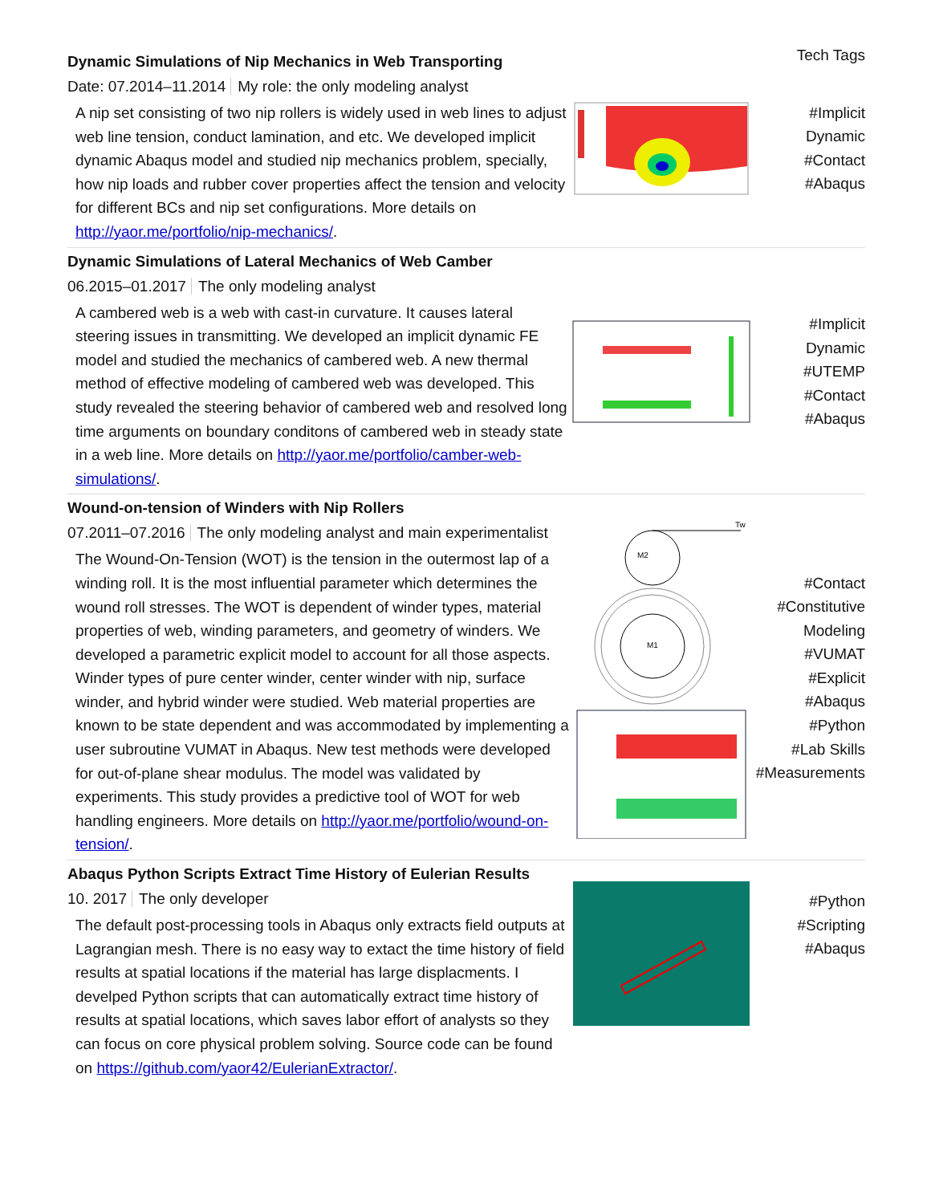Tech Tags
Dynamic Simulations of Nip Mechanics in Web Transporting
Date: 07.2014–11.2014 My role: the only modeling analyst
A nip set consisting of two nip rollers is widely used in web lines to adjust web line tension, conduct lamination, and etc. We developed implicit dynamic Abaqus model and studied nip mechanics problem, specially, how nip loads and rubber cover properties affect the tension and velocity for different BCs and nip set configurations. More details on http://yaor.me/portfolio/nip-mechanics/.
#Implicit
Dynamic
#Contact
#Abaqus
Dynamic Simulations of Lateral Mechanics of Web Camber
06.2015–01.2017 The only modeling analyst
A cambered web is a web with cast-in curvature. It causes lateral steering issues in transmitting. We developed an implicit dynamic FE model and studied the mechanics of cambered web. A new thermal method of effective modeling of cambered web was developed. This study revealed the steering behavior of cambered web and resolved long time arguments on boundary conditons of cambered web in steady state in a web line. More details on http://yaor.me/portfolio/camber-web-simulations/.
#Implicit
Dynamic
#UTEMP
#Contact
#Abaqus
Wound-on-tension of Winders with Nip Rollers
07.2011–07.2016 The only modeling analyst and main experimentalist
The Wound-On-Tension (WOT) is the tension in the outermost lap of a winding roll. It is the most influential parameter which determines the wound roll stresses. The WOT is dependent of winder types, material properties of web, winding parameters, and geometry of winders. We developed a parametric explicit model to account for all those aspects. Winder types of pure center winder, center winder with nip, surface winder, and hybrid winder were studied. Web material properties are known to be state dependent and was accommodated by implementing a user subroutine VUMAT in Abaqus. New test methods were developed for out-of-plane shear modulus. The model was validated by experiments. This study provides a predictive tool of WOT for web handling engineers. More details on http://yaor.me/portfolio/wound-on-tension/.
Tw
M1
M2
#Contact
#Constitutive
Modeling
#VUMAT
#Explicit
#Abaqus
#Python
#Lab Skills
#Measurements
Abaqus Python Scripts Extract Time History of Eulerian Results
10. 2017 The only developer
The default post-processing tools in Abaqus only extracts field outputs at Lagrangian mesh. There is no easy way to extact the time history of field results at spatial locations if the material has large displacments. I develped Python scripts that can automatically extract time history of results at spatial locations, which saves labor effort of analysts so they can focus on core physical problem solving. Source code can be found on https://github.com/yaor42/EulerianExtractor/.
#Python
#Scripting
#Abaqus